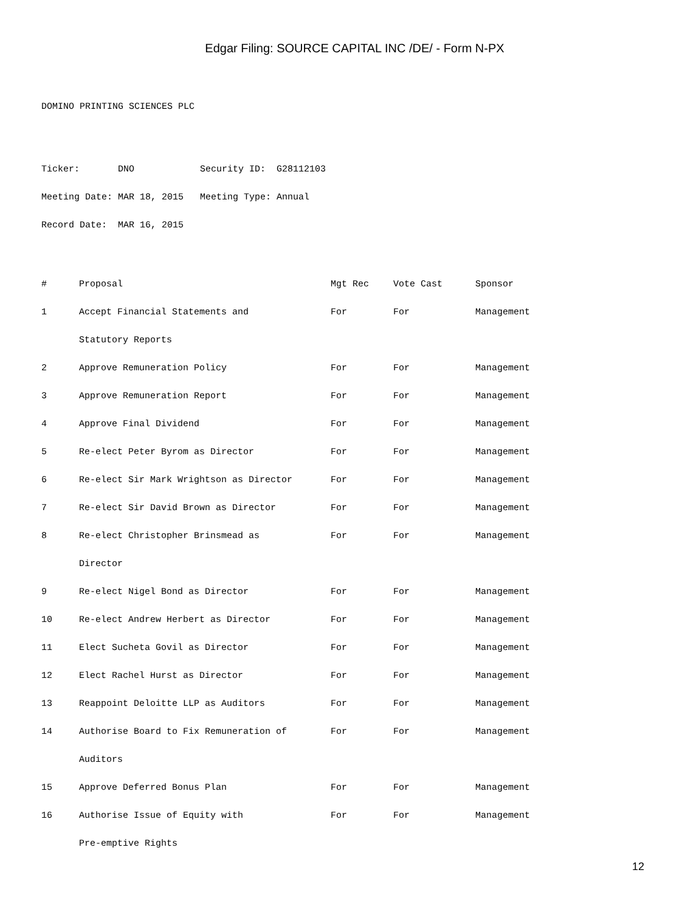Edgar Filing: SOURCE CAPITAL INC /DE/ - Form N-PX
DOMINO PRINTING SCIENCES PLC
Ticker: DNO Security ID: G28112103
Meeting Date: MAR 18, 2015 Meeting Type: Annual
Record Date: MAR 16, 2015
| # | Proposal | Mgt Rec | Vote Cast | Sponsor |
| --- | --- | --- | --- | --- |
| 1 | Accept Financial Statements and | For | For | Management |
| | Statutory Reports | | | |
| 2 | Approve Remuneration Policy | For | For | Management |
| 3 | Approve Remuneration Report | For | For | Management |
| 4 | Approve Final Dividend | For | For | Management |
| 5 | Re-elect Peter Byrom as Director | For | For | Management |
| 6 | Re-elect Sir Mark Wrightson as Director | For | For | Management |
| 7 | Re-elect Sir David Brown as Director | For | For | Management |
| 8 | Re-elect Christopher Brinsmead as | For | For | Management |
| | Director | | | |
| 9 | Re-elect Nigel Bond as Director | For | For | Management |
| 10 | Re-elect Andrew Herbert as Director | For | For | Management |
| 11 | Elect Sucheta Govil as Director | For | For | Management |
| 12 | Elect Rachel Hurst as Director | For | For | Management |
| 13 | Reappoint Deloitte LLP as Auditors | For | For | Management |
| 14 | Authorise Board to Fix Remuneration of | For | For | Management |
| | Auditors | | | |
| 15 | Approve Deferred Bonus Plan | For | For | Management |
| 16 | Authorise Issue of Equity with | For | For | Management |
| | Pre-emptive Rights | | | |
12